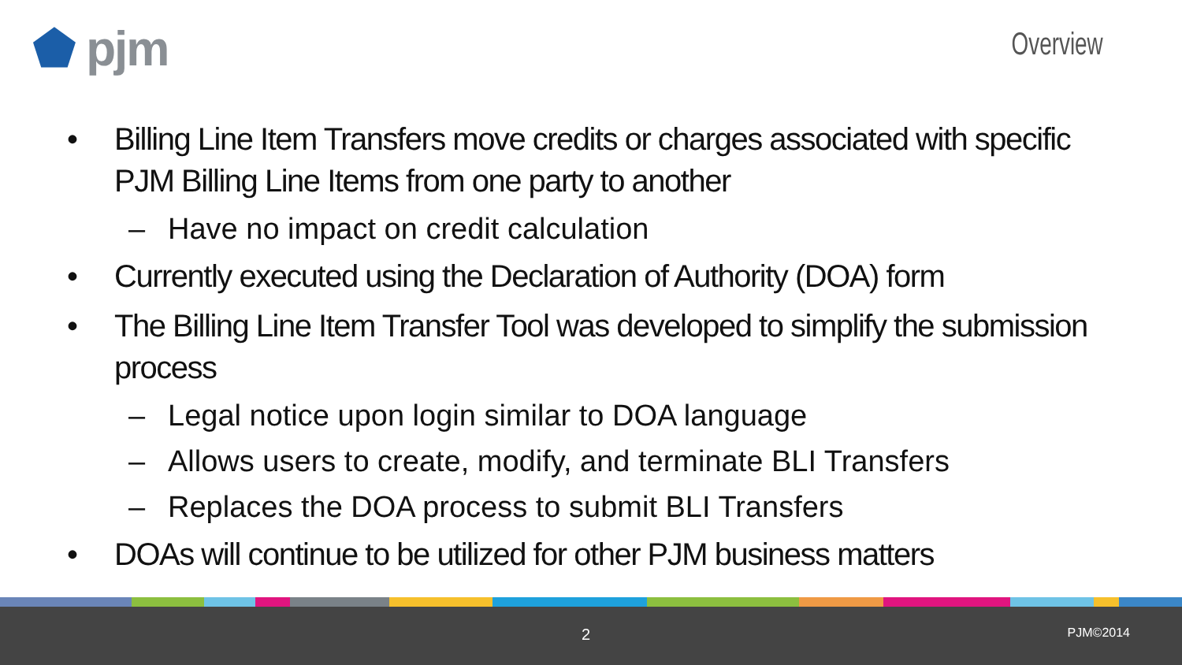⬟ pjm Overview
• Billing Line Item Transfers move credits or charges associated with specific PJM Billing Line Items from one party to another
– Have no impact on credit calculation
• Currently executed using the Declaration of Authority (DOA) form
• The Billing Line Item Transfer Tool was developed to simplify the submission process
– Legal notice upon login similar to DOA language
– Allows users to create, modify, and terminate BLI Transfers
– Replaces the DOA process to submit BLI Transfers
• DOAs will continue to be utilized for other PJM business matters
2 PJM©2014